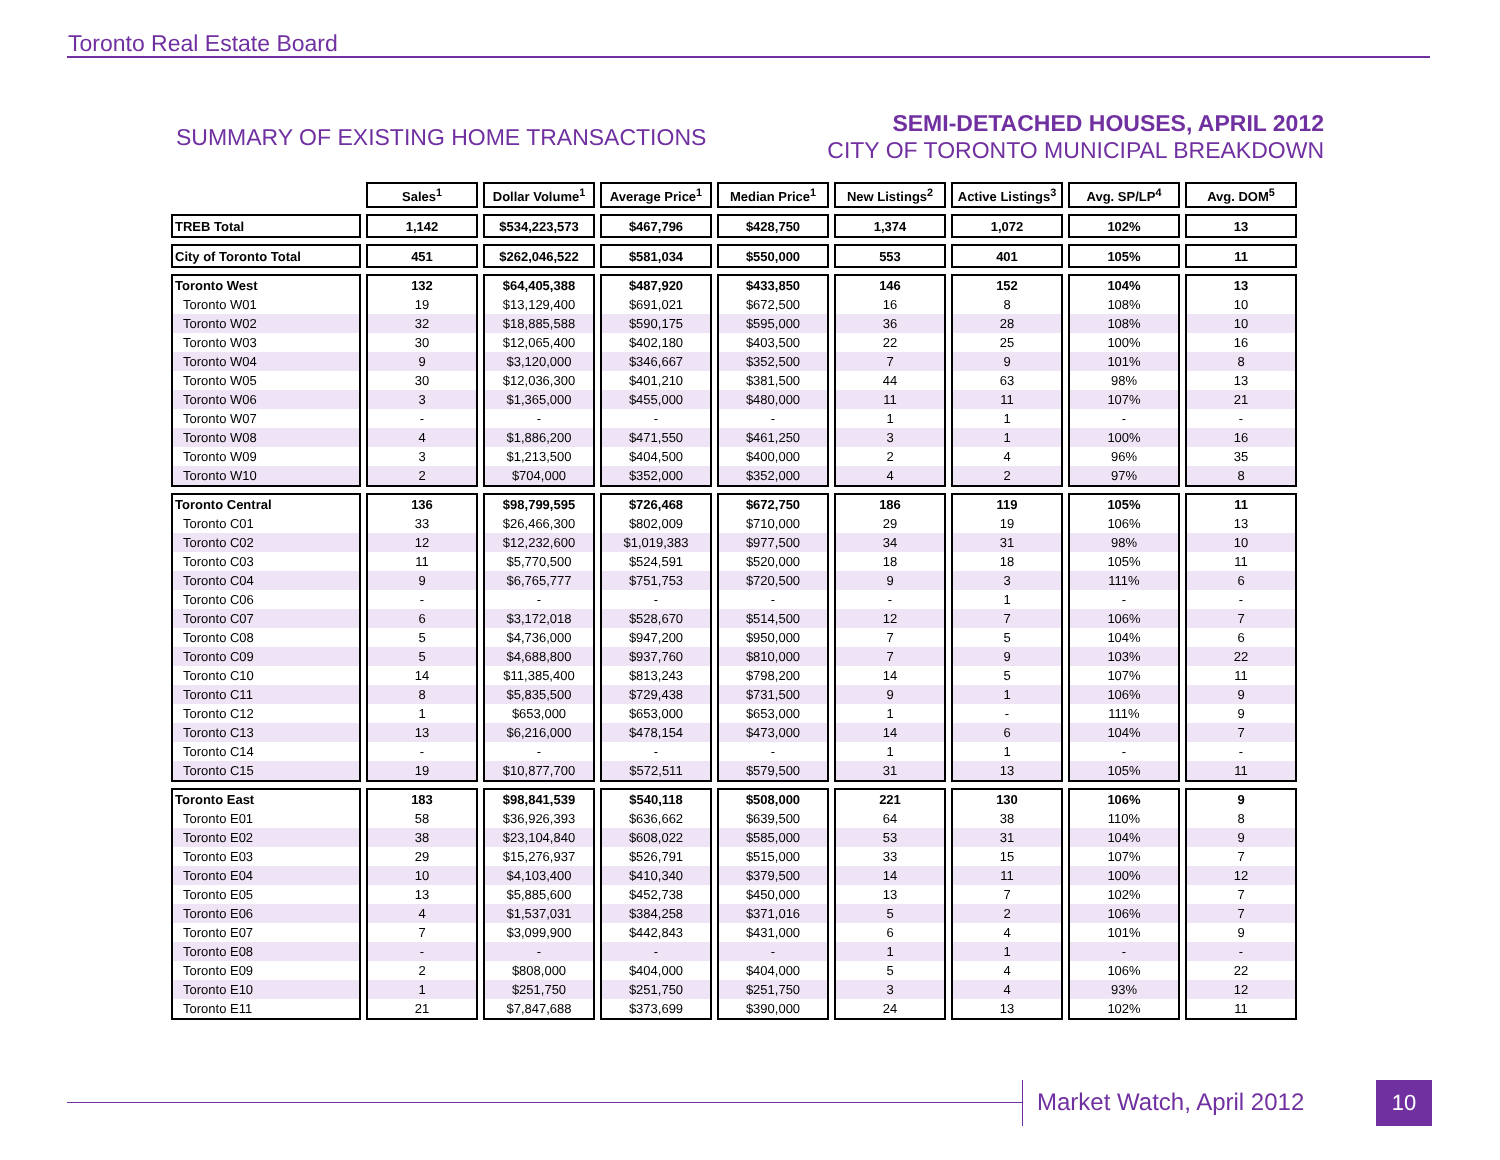Toronto Real Estate Board
SUMMARY OF EXISTING HOME TRANSACTIONS
SEMI-DETACHED HOUSES, APRIL 2012
CITY OF TORONTO MUNICIPAL BREAKDOWN
| | Sales<sup>1</sup> | Dollar Volume<sup>1</sup> | Average Price<sup>1</sup> | Median Price<sup>1</sup> | New Listings<sup>2</sup> | Active Listings<sup>3</sup> | Avg. SP/LP<sup>4</sup> | Avg. DOM<sup>5</sup> |
| --- | --- | --- | --- | --- | --- | --- | --- | --- |
| TREB Total | 1,142 | $534,223,573 | $467,796 | $428,750 | 1,374 | 1,072 | 102% | 13 |
| City of Toronto Total | 451 | $262,046,522 | $581,034 | $550,000 | 553 | 401 | 105% | 11 |
| Toronto West | 132 | $64,405,388 | $487,920 | $433,850 | 146 | 152 | 104% | 13 |
| Toronto W01 | 19 | $13,129,400 | $691,021 | $672,500 | 16 | 8 | 108% | 10 |
| Toronto W02 | 32 | $18,885,588 | $590,175 | $595,000 | 36 | 28 | 108% | 10 |
| Toronto W03 | 30 | $12,065,400 | $402,180 | $403,500 | 22 | 25 | 100% | 16 |
| Toronto W04 | 9 | $3,120,000 | $346,667 | $352,500 | 7 | 9 | 101% | 8 |
| Toronto W05 | 30 | $12,036,300 | $401,210 | $381,500 | 44 | 63 | 98% | 13 |
| Toronto W06 | 3 | $1,365,000 | $455,000 | $480,000 | 11 | 11 | 107% | 21 |
| Toronto W07 | - | - | - | - | 1 | 1 | - | - |
| Toronto W08 | 4 | $1,886,200 | $471,550 | $461,250 | 3 | 1 | 100% | 16 |
| Toronto W09 | 3 | $1,213,500 | $404,500 | $400,000 | 2 | 4 | 96% | 35 |
| Toronto W10 | 2 | $704,000 | $352,000 | $352,000 | 4 | 2 | 97% | 8 |
| Toronto Central | 136 | $98,799,595 | $726,468 | $672,750 | 186 | 119 | 105% | 11 |
| Toronto C01 | 33 | $26,466,300 | $802,009 | $710,000 | 29 | 19 | 106% | 13 |
| Toronto C02 | 12 | $12,232,600 | $1,019,383 | $977,500 | 34 | 31 | 98% | 10 |
| Toronto C03 | 11 | $5,770,500 | $524,591 | $520,000 | 18 | 18 | 105% | 11 |
| Toronto C04 | 9 | $6,765,777 | $751,753 | $720,500 | 9 | 3 | 111% | 6 |
| Toronto C06 | - | - | - | - | - | 1 | - | - |
| Toronto C07 | 6 | $3,172,018 | $528,670 | $514,500 | 12 | 7 | 106% | 7 |
| Toronto C08 | 5 | $4,736,000 | $947,200 | $950,000 | 7 | 5 | 104% | 6 |
| Toronto C09 | 5 | $4,688,800 | $937,760 | $810,000 | 7 | 9 | 103% | 22 |
| Toronto C10 | 14 | $11,385,400 | $813,243 | $798,200 | 14 | 5 | 107% | 11 |
| Toronto C11 | 8 | $5,835,500 | $729,438 | $731,500 | 9 | 1 | 106% | 9 |
| Toronto C12 | 1 | $653,000 | $653,000 | $653,000 | 1 | - | 111% | 9 |
| Toronto C13 | 13 | $6,216,000 | $478,154 | $473,000 | 14 | 6 | 104% | 7 |
| Toronto C14 | - | - | - | - | 1 | 1 | - | - |
| Toronto C15 | 19 | $10,877,700 | $572,511 | $579,500 | 31 | 13 | 105% | 11 |
| Toronto East | 183 | $98,841,539 | $540,118 | $508,000 | 221 | 130 | 106% | 9 |
| Toronto E01 | 58 | $36,926,393 | $636,662 | $639,500 | 64 | 38 | 110% | 8 |
| Toronto E02 | 38 | $23,104,840 | $608,022 | $585,000 | 53 | 31 | 104% | 9 |
| Toronto E03 | 29 | $15,276,937 | $526,791 | $515,000 | 33 | 15 | 107% | 7 |
| Toronto E04 | 10 | $4,103,400 | $410,340 | $379,500 | 14 | 11 | 100% | 12 |
| Toronto E05 | 13 | $5,885,600 | $452,738 | $450,000 | 13 | 7 | 102% | 7 |
| Toronto E06 | 4 | $1,537,031 | $384,258 | $371,016 | 5 | 2 | 106% | 7 |
| Toronto E07 | 7 | $3,099,900 | $442,843 | $431,000 | 6 | 4 | 101% | 9 |
| Toronto E08 | - | - | - | - | 1 | 1 | - | - |
| Toronto E09 | 2 | $808,000 | $404,000 | $404,000 | 5 | 4 | 106% | 22 |
| Toronto E10 | 1 | $251,750 | $251,750 | $251,750 | 3 | 4 | 93% | 12 |
| Toronto E11 | 21 | $7,847,688 | $373,699 | $390,000 | 24 | 13 | 102% | 11 |
Market Watch, April 2012 10